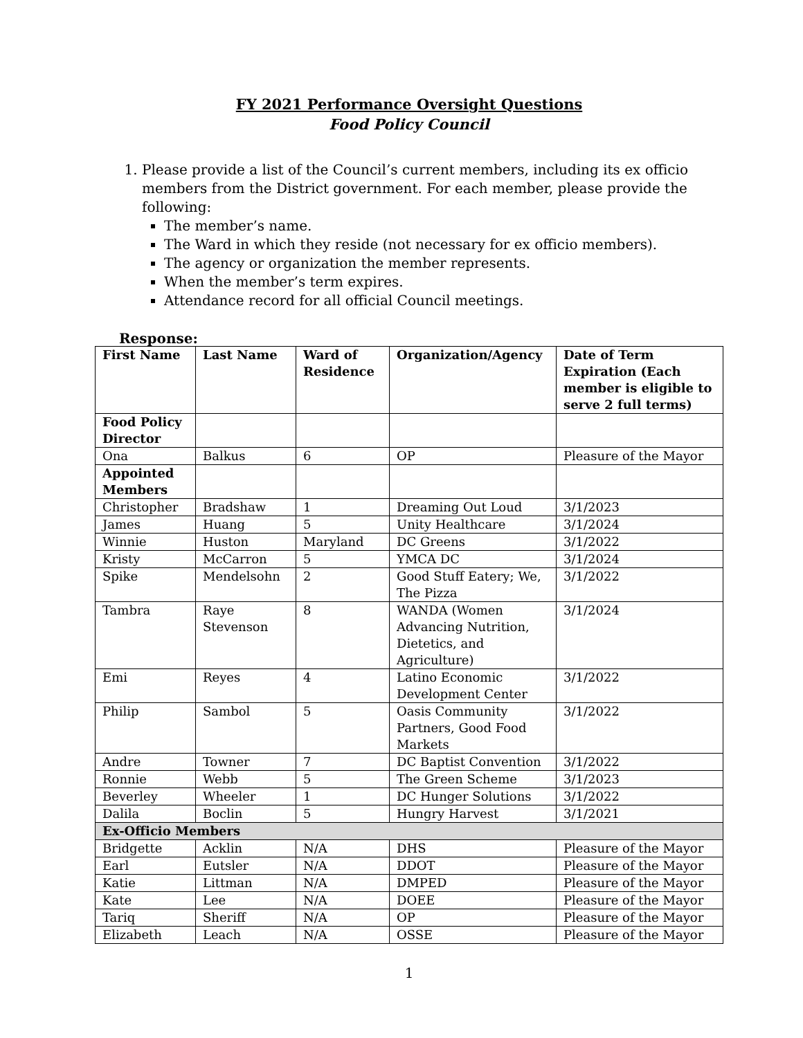FY 2021 Performance Oversight Questions
Food Policy Council
1. Please provide a list of the Council’s current members, including its ex officio members from the District government. For each member, please provide the following:
The member’s name.
The Ward in which they reside (not necessary for ex officio members).
The agency or organization the member represents.
When the member’s term expires.
Attendance record for all official Council meetings.
Response:
| First Name | Last Name | Ward of Residence | Organization/Agency | Date of Term Expiration (Each member is eligible to serve 2 full terms) |
| --- | --- | --- | --- | --- |
| Food Policy Director | | | | |
| Ona | Balkus | 6 | OP | Pleasure of the Mayor |
| Appointed Members | | | | |
| Christopher | Bradshaw | 1 | Dreaming Out Loud | 3/1/2023 |
| James | Huang | 5 | Unity Healthcare | 3/1/2024 |
| Winnie | Huston | Maryland | DC Greens | 3/1/2022 |
| Kristy | McCarron | 5 | YMCA DC | 3/1/2024 |
| Spike | Mendelsohn | 2 | Good Stuff Eatery; We, The Pizza | 3/1/2022 |
| Tambra | Raye Stevenson | 8 | WANDA (Women Advancing Nutrition, Dietetics, and Agriculture) | 3/1/2024 |
| Emi | Reyes | 4 | Latino Economic Development Center | 3/1/2022 |
| Philip | Sambol | 5 | Oasis Community Partners, Good Food Markets | 3/1/2022 |
| Andre | Towner | 7 | DC Baptist Convention | 3/1/2022 |
| Ronnie | Webb | 5 | The Green Scheme | 3/1/2023 |
| Beverley | Wheeler | 1 | DC Hunger Solutions | 3/1/2022 |
| Dalila | Boclin | 5 | Hungry Harvest | 3/1/2021 |
| Ex-Officio Members | | | | |
| Bridgette | Acklin | N/A | DHS | Pleasure of the Mayor |
| Earl | Eutsler | N/A | DDOT | Pleasure of the Mayor |
| Katie | Littman | N/A | DMPED | Pleasure of the Mayor |
| Kate | Lee | N/A | DOEE | Pleasure of the Mayor |
| Tariq | Sheriff | N/A | OP | Pleasure of the Mayor |
| Elizabeth | Leach | N/A | OSSE | Pleasure of the Mayor |
1